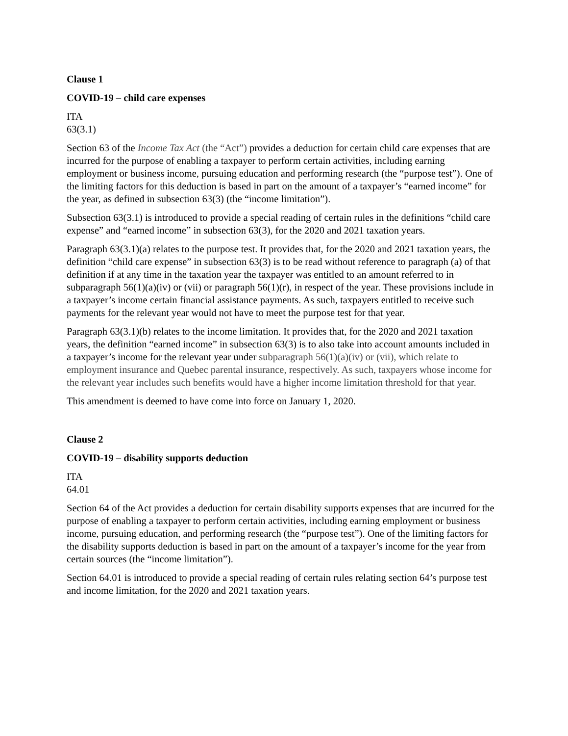Clause 1
COVID-19 – child care expenses
ITA
63(3.1)
Section 63 of the Income Tax Act (the “Act”) provides a deduction for certain child care expenses that are incurred for the purpose of enabling a taxpayer to perform certain activities, including earning employment or business income, pursuing education and performing research (the “purpose test”). One of the limiting factors for this deduction is based in part on the amount of a taxpayer’s “earned income” for the year, as defined in subsection 63(3) (the “income limitation”).
Subsection 63(3.1) is introduced to provide a special reading of certain rules in the definitions “child care expense” and “earned income” in subsection 63(3), for the 2020 and 2021 taxation years.
Paragraph 63(3.1)(a) relates to the purpose test. It provides that, for the 2020 and 2021 taxation years, the definition “child care expense” in subsection 63(3) is to be read without reference to paragraph (a) of that definition if at any time in the taxation year the taxpayer was entitled to an amount referred to in subparagraph 56(1)(a)(iv) or (vii) or paragraph 56(1)(r), in respect of the year. These provisions include in a taxpayer’s income certain financial assistance payments. As such, taxpayers entitled to receive such payments for the relevant year would not have to meet the purpose test for that year.
Paragraph 63(3.1)(b) relates to the income limitation. It provides that, for the 2020 and 2021 taxation years, the definition “earned income” in subsection 63(3) is to also take into account amounts included in a taxpayer’s income for the relevant year under subparagraph 56(1)(a)(iv) or (vii), which relate to employment insurance and Quebec parental insurance, respectively. As such, taxpayers whose income for the relevant year includes such benefits would have a higher income limitation threshold for that year.
This amendment is deemed to have come into force on January 1, 2020.
Clause 2
COVID-19 – disability supports deduction
ITA
64.01
Section 64 of the Act provides a deduction for certain disability supports expenses that are incurred for the purpose of enabling a taxpayer to perform certain activities, including earning employment or business income, pursuing education, and performing research (the “purpose test”). One of the limiting factors for the disability supports deduction is based in part on the amount of a taxpayer’s income for the year from certain sources (the “income limitation”).
Section 64.01 is introduced to provide a special reading of certain rules relating section 64’s purpose test and income limitation, for the 2020 and 2021 taxation years.